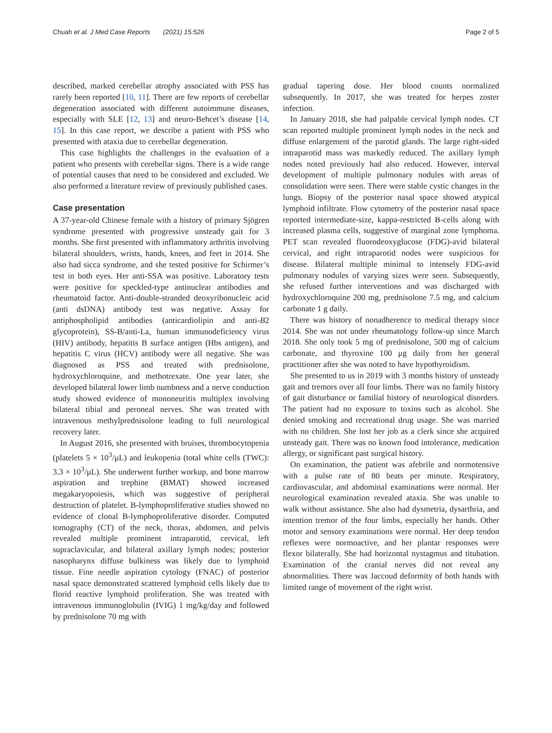Chuah et al. J Med Case Reports (2021) 15:526 Page 2 of 5
described, marked cerebellar atrophy associated with PSS has rarely been reported [10, 11]. There are few reports of cerebellar degeneration associated with different autoimmune diseases, especially with SLE [12, 13] and neuro-Behcet’s disease [14, 15]. In this case report, we describe a patient with PSS who presented with ataxia due to cerebellar degeneration.
This case highlights the challenges in the evaluation of a patient who presents with cerebellar signs. There is a wide range of potential causes that need to be considered and excluded. We also performed a literature review of previously published cases.
Case presentation
A 37-year-old Chinese female with a history of primary Sjögren syndrome presented with progressive unsteady gait for 3 months. She first presented with inflammatory arthritis involving bilateral shoulders, wrists, hands, knees, and feet in 2014. She also had sicca syndrome, and she tested positive for Schirmer’s test in both eyes. Her anti-SSA was positive. Laboratory tests were positive for speckled-type antinuclear antibodies and rheumatoid factor. Anti-double-stranded deoxyribonucleic acid (anti dsDNA) antibody test was negative. Assay for antiphospholipid antibodies (anticardiolipin and anti-B2 glycoprotein), SS-B/anti-La, human immunodeficiency virus (HIV) antibody, hepatitis B surface antigen (Hbs antigen), and hepatitis C virus (HCV) antibody were all negative. She was diagnosed as PSS and treated with prednisolone, hydroxychloroquine, and methotrexate. One year later, she developed bilateral lower limb numbness and a nerve conduction study showed evidence of mononeuritis multiplex involving bilateral tibial and peroneal nerves. She was treated with intravenous methylprednisolone leading to full neurological recovery later.
In August 2016, she presented with bruises, thrombocytopenia (platelets 5 × 10<sup>3</sup>/μL) and leukopenia (total white cells (TWC): 3.3 × 10<sup>3</sup>/μL). She underwent further workup, and bone marrow aspiration and trephine (BMAT) showed increased megakaryopoiesis, which was suggestive of peripheral destruction of platelet. B-lymphoproliferative studies showed no evidence of clonal B-lymphoproliferative disorder. Computed tomography (CT) of the neck, thorax, abdomen, and pelvis revealed multiple prominent intraparotid, cervical, left supraclavicular, and bilateral axillary lymph nodes; posterior nasopharynx diffuse bulkiness was likely due to lymphoid tissue. Fine needle aspiration cytology (FNAC) of posterior nasal space demonstrated scattered lymphoid cells likely due to florid reactive lymphoid proliferation. She was treated with intravenous immunoglobulin (IVIG) 1 mg/kg/day and followed by prednisolone 70 mg with
gradual tapering dose. Her blood counts normalized subsequently. In 2017, she was treated for herpes zoster infection.
In January 2018, she had palpable cervical lymph nodes. CT scan reported multiple prominent lymph nodes in the neck and diffuse enlargement of the parotid glands. The large right-sided intraparotid mass was markedly reduced. The axillary lymph nodes noted previously had also reduced. However, interval development of multiple pulmonary nodules with areas of consolidation were seen. There were stable cystic changes in the lungs. Biopsy of the posterior nasal space showed atypical lymphoid infiltrate. Flow cytometry of the posterior nasal space reported intermediate-size, kappa-restricted B-cells along with increased plasma cells, suggestive of marginal zone lymphoma. PET scan revealed fluorodeoxyglucose (FDG)-avid bilateral cervical, and right intraparotid nodes were suspicious for disease. Bilateral multiple minimal to intensely FDG-avid pulmonary nodules of varying sizes were seen. Subsequently, she refused further interventions and was discharged with hydroxychloroquine 200 mg, prednisolone 7.5 mg, and calcium carbonate 1 g daily.
There was history of nonadherence to medical therapy since 2014. She was not under rheumatology follow-up since March 2018. She only took 5 mg of prednisolone, 500 mg of calcium carbonate, and thyroxine 100 μg daily from her general practitioner after she was noted to have hypothyroidism.
She presented to us in 2019 with 3 months history of unsteady gait and tremors over all four limbs. There was no family history of gait disturbance or familial history of neurological disorders. The patient had no exposure to toxins such as alcohol. She denied smoking and recreational drug usage. She was married with no children. She lost her job as a clerk since she acquired unsteady gait. There was no known food intolerance, medication allergy, or significant past surgical history.
On examination, the patient was afebrile and normotensive with a pulse rate of 80 beats per minute. Respiratory, cardiovascular, and abdominal examinations were normal. Her neurological examination revealed ataxia. She was unable to walk without assistance. She also had dysmetria, dysarthria, and intention tremor of the four limbs, especially her hands. Other motor and sensory examinations were normal. Her deep tendon reflexes were normoactive, and her plantar responses were flexor bilaterally. She had horizontal nystagmus and titubation. Examination of the cranial nerves did not reveal any abnormalities. There was Jaccoud deformity of both hands with limited range of movement of the right wrist.